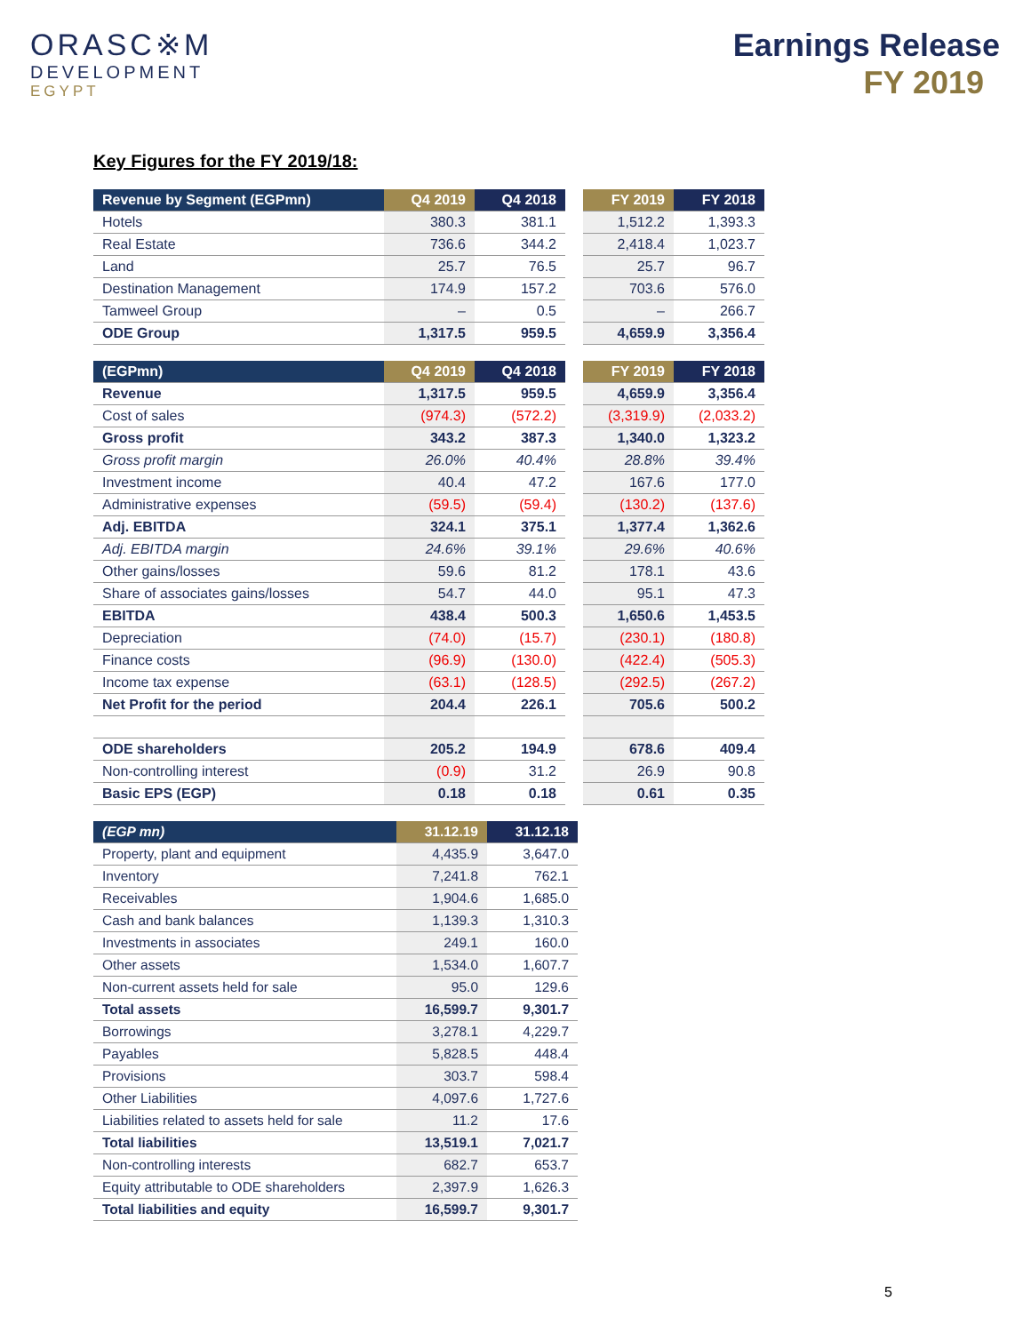ORASC※M
DEVELOPMENT
EGYPT
Earnings Release
FY 2019
Key Figures for the FY 2019/18:
| Revenue by Segment (EGPmn) | Q4 2019 | Q4 2018 | | FY 2019 | FY 2018 |
| Hotels | 380.3 | 381.1 | | 1,512.2 | 1,393.3 |
| Real Estate | 736.6 | 344.2 | | 2,418.4 | 1,023.7 |
| Land | 25.7 | 76.5 | | 25.7 | 96.7 |
| Destination Management | 174.9 | 157.2 | | 703.6 | 576.0 |
| Tamweel Group | – | 0.5 | | – | 266.7 |
| ODE Group | 1,317.5 | 959.5 | | 4,659.9 | 3,356.4 |
| (EGPmn) | Q4 2019 | Q4 2018 | | FY 2019 | FY 2018 |
| Revenue | 1,317.5 | 959.5 | | 4,659.9 | 3,356.4 |
| Cost of sales | (974.3) | (572.2) | | (3,319.9) | (2,033.2) |
| Gross profit | 343.2 | 387.3 | | 1,340.0 | 1,323.2 |
| Gross profit margin | 26.0% | 40.4% | | 28.8% | 39.4% |
| Investment income | 40.4 | 47.2 | | 167.6 | 177.0 |
| Administrative expenses | (59.5) | (59.4) | | (130.2) | (137.6) |
| Adj. EBITDA | 324.1 | 375.1 | | 1,377.4 | 1,362.6 |
| Adj. EBITDA margin | 24.6% | 39.1% | | 29.6% | 40.6% |
| Other gains/losses | 59.6 | 81.2 | | 178.1 | 43.6 |
| Share of associates gains/losses | 54.7 | 44.0 | | 95.1 | 47.3 |
| EBITDA | 438.4 | 500.3 | | 1,650.6 | 1,453.5 |
| Depreciation | (74.0) | (15.7) | | (230.1) | (180.8) |
| Finance costs | (96.9) | (130.0) | | (422.4) | (505.3) |
| Income tax expense | (63.1) | (128.5) | | (292.5) | (267.2) |
| Net Profit for the period | 204.4 | 226.1 | | 705.6 | 500.2 |
| ODE shareholders | 205.2 | 194.9 | | 678.6 | 409.4 |
| Non-controlling interest | (0.9) | 31.2 | | 26.9 | 90.8 |
| Basic EPS (EGP) | 0.18 | 0.18 | | 0.61 | 0.35 |
| (EGP mn) | 31.12.19 | 31.12.18 |
| --- | --- | --- |
| Property, plant and equipment | 4,435.9 | 3,647.0 |
| Inventory | 7,241.8 | 762.1 |
| Receivables | 1,904.6 | 1,685.0 |
| Cash and bank balances | 1,139.3 | 1,310.3 |
| Investments in associates | 249.1 | 160.0 |
| Other assets | 1,534.0 | 1,607.7 |
| Non-current assets held for sale | 95.0 | 129.6 |
| Total assets | 16,599.7 | 9,301.7 |
| Borrowings | 3,278.1 | 4,229.7 |
| Payables | 5,828.5 | 448.4 |
| Provisions | 303.7 | 598.4 |
| Other Liabilities | 4,097.6 | 1,727.6 |
| Liabilities related to assets held for sale | 11.2 | 17.6 |
| Total liabilities | 13,519.1 | 7,021.7 |
| Non-controlling interests | 682.7 | 653.7 |
| Equity attributable to ODE shareholders | 2,397.9 | 1,626.3 |
| Total liabilities and equity | 16,599.7 | 9,301.7 |
5